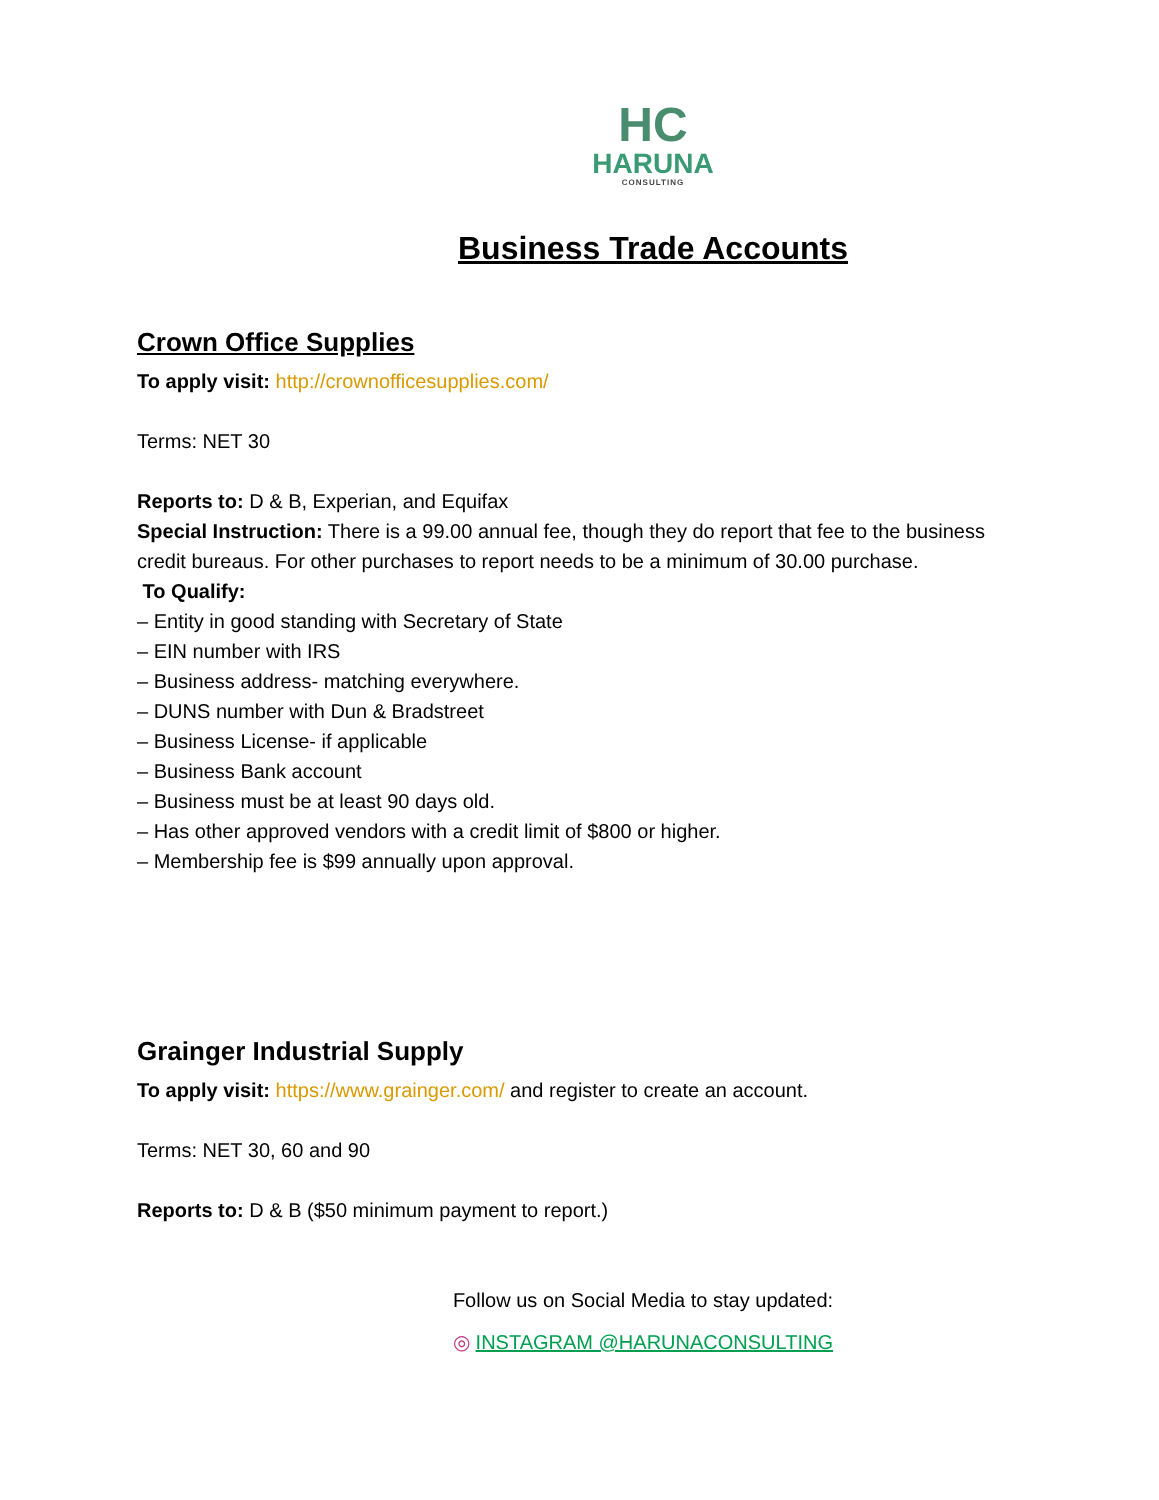HC
HARUNA
CONSULTING
Business Trade Accounts
Crown Office Supplies
To apply visit: http://crownofficesupplies.com/
Terms: NET 30
Reports to: D & B, Experian, and Equifax
Special Instruction: There is a 99.00 annual fee, though they do report that fee to the business credit bureaus. For other purchases to report needs to be a minimum of 30.00 purchase.
To Qualify:
– Entity in good standing with Secretary of State
– EIN number with IRS
– Business address- matching everywhere.
– DUNS number with Dun & Bradstreet
– Business License- if applicable
– Business Bank account
– Business must be at least 90 days old.
– Has other approved vendors with a credit limit of $800 or higher.
– Membership fee is $99 annually upon approval.
Grainger Industrial Supply
To apply visit: https://www.grainger.com/ and register to create an account.
Terms: NET 30, 60 and 90
Reports to: D & B ($50 minimum payment to report.)
Follow us on Social Media to stay updated:
◎ INSTAGRAM @HARUNACONSULTING